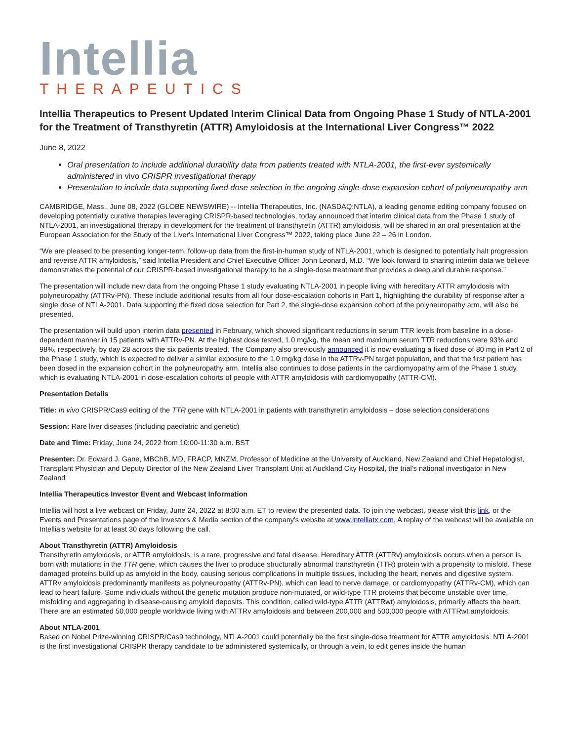Intellia
THERAPEUTICS
Intellia Therapeutics to Present Updated Interim Clinical Data from Ongoing Phase 1 Study of NTLA-2001 for the Treatment of Transthyretin (ATTR) Amyloidosis at the International Liver Congress™ 2022
June 8, 2022
Oral presentation to include additional durability data from patients treated with NTLA-2001, the first-ever systemically administered in vivo CRISPR investigational therapy
Presentation to include data supporting fixed dose selection in the ongoing single-dose expansion cohort of polyneuropathy arm
CAMBRIDGE, Mass., June 08, 2022 (GLOBE NEWSWIRE) -- Intellia Therapeutics, Inc. (NASDAQ:NTLA), a leading genome editing company focused on developing potentially curative therapies leveraging CRISPR-based technologies, today announced that interim clinical data from the Phase 1 study of NTLA-2001, an investigational therapy in development for the treatment of transthyretin (ATTR) amyloidosis, will be shared in an oral presentation at the European Association for the Study of the Liver's International Liver Congress™ 2022, taking place June 22 – 26 in London.
“We are pleased to be presenting longer-term, follow-up data from the first-in-human study of NTLA-2001, which is designed to potentially halt progression and reverse ATTR amyloidosis,” said Intellia President and Chief Executive Officer John Leonard, M.D. “We look forward to sharing interim data we believe demonstrates the potential of our CRISPR-based investigational therapy to be a single-dose treatment that provides a deep and durable response.”
The presentation will include new data from the ongoing Phase 1 study evaluating NTLA-2001 in people living with hereditary ATTR amyloidosis with polyneuropathy (ATTRv-PN). These include additional results from all four dose-escalation cohorts in Part 1, highlighting the durability of response after a single dose of NTLA-2001. Data supporting the fixed dose selection for Part 2, the single-dose expansion cohort of the polyneuropathy arm, will also be presented.
The presentation will build upon interim data presented in February, which showed significant reductions in serum TTR levels from baseline in a dose-dependent manner in 15 patients with ATTRv-PN. At the highest dose tested, 1.0 mg/kg, the mean and maximum serum TTR reductions were 93% and 98%, respectively, by day 28 across the six patients treated. The Company also previously announced it is now evaluating a fixed dose of 80 mg in Part 2 of the Phase 1 study, which is expected to deliver a similar exposure to the 1.0 mg/kg dose in the ATTRv-PN target population, and that the first patient has been dosed in the expansion cohort in the polyneuropathy arm. Intellia also continues to dose patients in the cardiomyopathy arm of the Phase 1 study, which is evaluating NTLA-2001 in dose-escalation cohorts of people with ATTR amyloidosis with cardiomyopathy (ATTR-CM).
Presentation Details
Title: In vivo CRISPR/Cas9 editing of the TTR gene with NTLA-2001 in patients with transthyretin amyloidosis – dose selection considerations
Session: Rare liver diseases (including paediatric and genetic)
Date and Time: Friday, June 24, 2022 from 10:00-11:30 a.m. BST
Presenter: Dr. Edward J. Gane, MBChB, MD, FRACP, MNZM, Professor of Medicine at the University of Auckland, New Zealand and Chief Hepatologist, Transplant Physician and Deputy Director of the New Zealand Liver Transplant Unit at Auckland City Hospital, the trial's national investigator in New Zealand
Intellia Therapeutics Investor Event and Webcast Information
Intellia will host a live webcast on Friday, June 24, 2022 at 8:00 a.m. ET to review the presented data. To join the webcast, please visit this link, or the Events and Presentations page of the Investors & Media section of the company's website at www.intelliatx.com. A replay of the webcast will be available on Intellia's website for at least 30 days following the call.
About Transthyretin (ATTR) Amyloidosis
Transthyretin amyloidosis, or ATTR amyloidosis, is a rare, progressive and fatal disease. Hereditary ATTR (ATTRv) amyloidosis occurs when a person is born with mutations in the TTR gene, which causes the liver to produce structurally abnormal transthyretin (TTR) protein with a propensity to misfold. These damaged proteins build up as amyloid in the body, causing serious complications in multiple tissues, including the heart, nerves and digestive system. ATTRv amyloidosis predominantly manifests as polyneuropathy (ATTRv-PN), which can lead to nerve damage, or cardiomyopathy (ATTRv-CM), which can lead to heart failure. Some individuals without the genetic mutation produce non-mutated, or wild-type TTR proteins that become unstable over time, misfolding and aggregating in disease-causing amyloid deposits. This condition, called wild-type ATTR (ATTRwt) amyloidosis, primarily affects the heart. There are an estimated 50,000 people worldwide living with ATTRv amyloidosis and between 200,000 and 500,000 people with ATTRwt amyloidosis.
About NTLA-2001
Based on Nobel Prize-winning CRISPR/Cas9 technology, NTLA-2001 could potentially be the first single-dose treatment for ATTR amyloidosis. NTLA-2001 is the first investigational CRISPR therapy candidate to be administered systemically, or through a vein, to edit genes inside the human